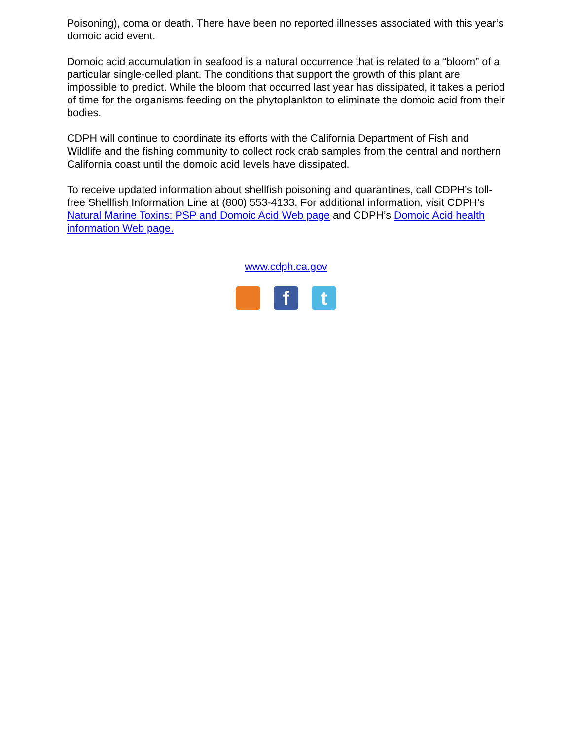Poisoning), coma or death. There have been no reported illnesses associated with this year’s domoic acid event.
Domoic acid accumulation in seafood is a natural occurrence that is related to a “bloom” of a particular single-celled plant. The conditions that support the growth of this plant are impossible to predict. While the bloom that occurred last year has dissipated, it takes a period of time for the organisms feeding on the phytoplankton to eliminate the domoic acid from their bodies.
CDPH will continue to coordinate its efforts with the California Department of Fish and Wildlife and the fishing community to collect rock crab samples from the central and northern California coast until the domoic acid levels have dissipated.
To receive updated information about shellfish poisoning and quarantines, call CDPH’s toll-free Shellfish Information Line at (800) 553-4133. For additional information, visit CDPH’s Natural Marine Toxins: PSP and Domoic Acid Web page and CDPH’s Domoic Acid health information Web page.
www.cdph.ca.gov
f t